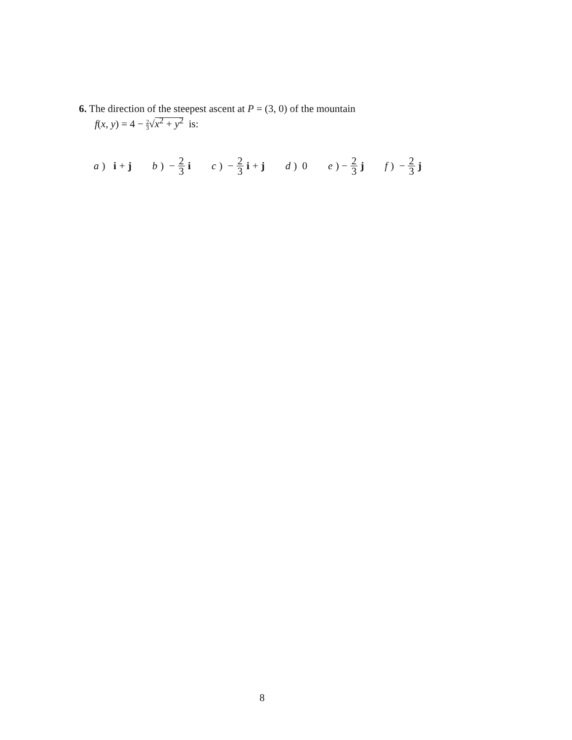6. The direction of the steepest ascent at P = (3, 0) of the mountain
f(x, y) = 4 − 2 3√x<sup>2</sup> + y<sup>2</sup> is:
a) i + j b) − 2 3 i c) − 2 3 i + j d) 0 e) − 2 3 j f) − 2 3 j
8